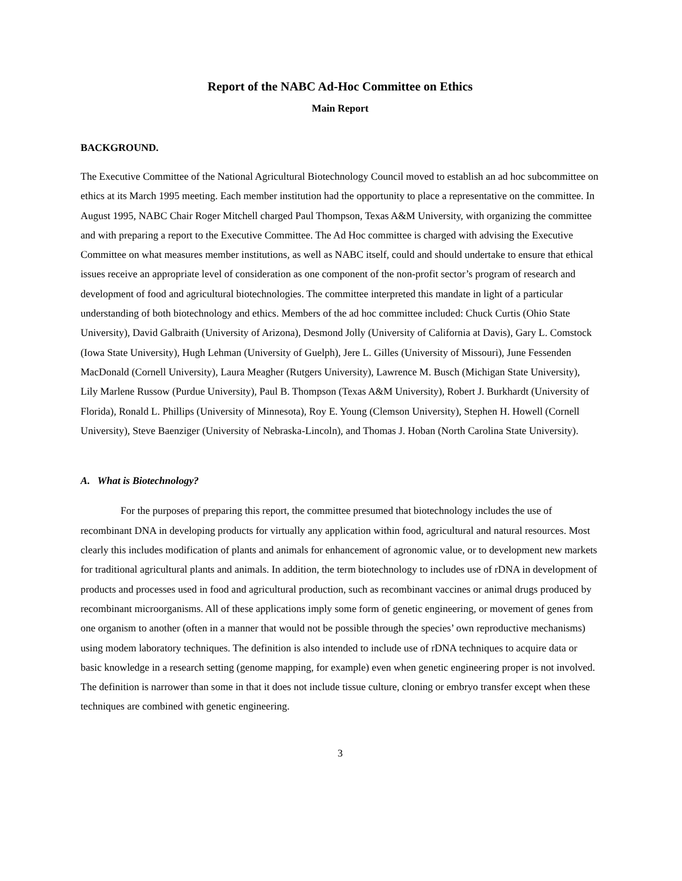Report of the NABC Ad-Hoc Committee on Ethics
Main Report
BACKGROUND.
The Executive Committee of the National Agricultural Biotechnology Council moved to establish an ad hoc subcommittee on ethics at its March 1995 meeting. Each member institution had the opportunity to place a representative on the committee. In August 1995, NABC Chair Roger Mitchell charged Paul Thompson, Texas A&M University, with organizing the committee and with preparing a report to the Executive Committee. The Ad Hoc committee is charged with advising the Executive Committee on what measures member institutions, as well as NABC itself, could and should undertake to ensure that ethical issues receive an appropriate level of consideration as one component of the non-profit sector’s program of research and development of food and agricultural biotechnologies. The committee interpreted this mandate in light of a particular understanding of both biotechnology and ethics. Members of the ad hoc committee included: Chuck Curtis (Ohio State University), David Galbraith (University of Arizona), Desmond Jolly (University of California at Davis), Gary L. Comstock (Iowa State University), Hugh Lehman (University of Guelph), Jere L. Gilles (University of Missouri), June Fessenden MacDonald (Cornell University), Laura Meagher (Rutgers University), Lawrence M. Busch (Michigan State University), Lily Marlene Russow (Purdue University), Paul B. Thompson (Texas A&M University), Robert J. Burkhardt (University of Florida), Ronald L. Phillips (University of Minnesota), Roy E. Young (Clemson University), Stephen H. Howell (Cornell University), Steve Baenziger (University of Nebraska-Lincoln), and Thomas J. Hoban (North Carolina State University).
A. What is Biotechnology?
For the purposes of preparing this report, the committee presumed that biotechnology includes the use of recombinant DNA in developing products for virtually any application within food, agricultural and natural resources. Most clearly this includes modification of plants and animals for enhancement of agronomic value, or to development new markets for traditional agricultural plants and animals. In addition, the term biotechnology to includes use of rDNA in development of products and processes used in food and agricultural production, such as recombinant vaccines or animal drugs produced by recombinant microorganisms. All of these applications imply some form of genetic engineering, or movement of genes from one organism to another (often in a manner that would not be possible through the species’ own reproductive mechanisms) using modem laboratory techniques. The definition is also intended to include use of rDNA techniques to acquire data or basic knowledge in a research setting (genome mapping, for example) even when genetic engineering proper is not involved. The definition is narrower than some in that it does not include tissue culture, cloning or embryo transfer except when these techniques are combined with genetic engineering.
3